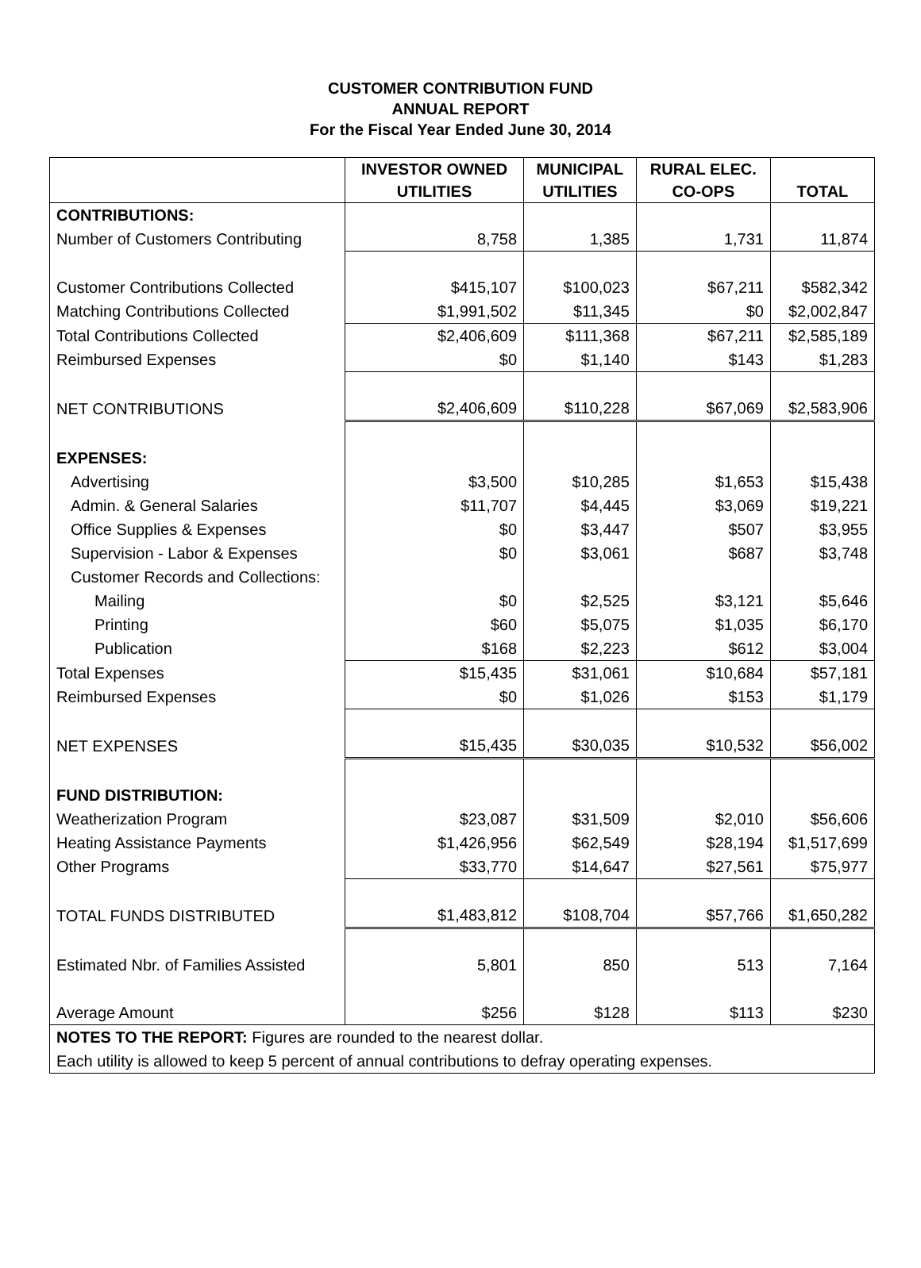CUSTOMER CONTRIBUTION FUND
ANNUAL REPORT
For the Fiscal Year Ended June 30, 2014
| | INVESTOR OWNED UTILITIES | MUNICIPAL UTILITIES | RURAL ELEC. CO-OPS | TOTAL |
| --- | --- | --- | --- | --- |
| CONTRIBUTIONS: | | | | |
| Number of Customers Contributing | 8,758 | 1,385 | 1,731 | 11,874 |
| Customer Contributions Collected | $415,107 | $100,023 | $67,211 | $582,342 |
| Matching Contributions Collected | $1,991,502 | $11,345 | $0 | $2,002,847 |
| Total Contributions Collected | $2,406,609 | $111,368 | $67,211 | $2,585,189 |
| Reimbursed Expenses | $0 | $1,140 | $143 | $1,283 |
| NET CONTRIBUTIONS | $2,406,609 | $110,228 | $67,069 | $2,583,906 |
| EXPENSES: | | | | |
| Advertising | $3,500 | $10,285 | $1,653 | $15,438 |
| Admin. & General Salaries | $11,707 | $4,445 | $3,069 | $19,221 |
| Office Supplies & Expenses | $0 | $3,447 | $507 | $3,955 |
| Supervision - Labor & Expenses | $0 | $3,061 | $687 | $3,748 |
| Customer Records and Collections: | | | | |
| Mailing | $0 | $2,525 | $3,121 | $5,646 |
| Printing | $60 | $5,075 | $1,035 | $6,170 |
| Publication | $168 | $2,223 | $612 | $3,004 |
| Total Expenses | $15,435 | $31,061 | $10,684 | $57,181 |
| Reimbursed Expenses | $0 | $1,026 | $153 | $1,179 |
| NET EXPENSES | $15,435 | $30,035 | $10,532 | $56,002 |
| FUND DISTRIBUTION: | | | | |
| Weatherization Program | $23,087 | $31,509 | $2,010 | $56,606 |
| Heating Assistance Payments | $1,426,956 | $62,549 | $28,194 | $1,517,699 |
| Other Programs | $33,770 | $14,647 | $27,561 | $75,977 |
| TOTAL FUNDS DISTRIBUTED | $1,483,812 | $108,704 | $57,766 | $1,650,282 |
| Estimated Nbr. of Families Assisted | 5,801 | 850 | 513 | 7,164 |
| Average Amount | $256 | $128 | $113 | $230 |
| NOTES TO THE REPORT: Figures are rounded to the nearest dollar. | | | | |
| Each utility is allowed to keep 5 percent of annual contributions to defray operating expenses. | | | | |